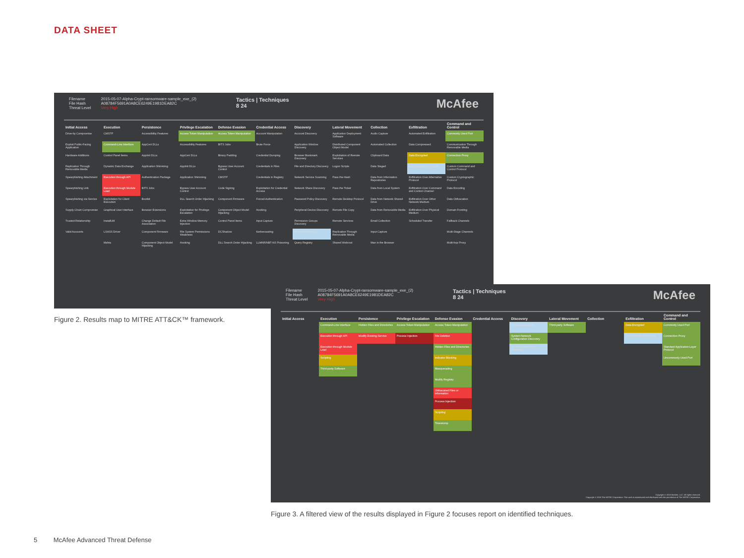DATA SHEET
Filename
File Hash
Threat Level
2015-05-07-Alpha-Crypt-ransomware-sample_exe_(2)
A08784F5691A0A8CE6249E1981DEA82C
Very High
Tactics | Techniques
8 24
McAfee
| Initial Access | Execution | Persistence | Privilege Escalation | Defense Evasion | Credential Access | Discovery | Lateral Movement | Collection | Exfiltration | Command and Control |
| --- | --- | --- | --- | --- | --- | --- | --- | --- | --- | --- |
| Drive-by Compromise | CMSTP | Accessibility Features | Access Token Manipulation | Access Token Manipulation | Account Manipulation | Account Discovery | Application Deployment Software | Audio Capture | Automated Exfiltration | Commonly Used Port |
| Exploit Public-Facing Application | Command-Line Interface | AppCert DLLs | Accessibility Features | BITS Jobs | Brute Force | Application Window Discovery | Distributed Component Object Model | Automated Collection | Data Compressed | Communication Through Removable Media |
| Hardware Additions | Control Panel Items | AppInit DLLs | AppCert DLLs | Binary Padding | Credential Dumping | Browser Bookmark Discovery | Exploitation of Remote Services | Clipboard Data | Data Encrypted | Connection Proxy |
| Replication Through Removable Media | Dynamic Data Exchange | Application Shimming | AppInit DLLs | Bypass User Account Control | Credentials in Files | File and Directory Discovery | Logon Scripts | Data Staged | Data Transfer Size Limits | Custom Command and Control Protocol |
| Spearphishing Attachment | Execution through API | Authentication Package | Application Shimming | CMSTP | Credentials in Registry | Network Service Scanning | Pass the Hash | Data from Information Repositories | Exfiltration Over Alternative Protocol | Custom Cryptographic Protocol |
| Spearphishing Link | Execution through Module Load | BITS Jobs | Bypass User Account Control | Code Signing | Exploitation for Credential Access | Network Share Discovery | Pass the Ticket | Data from Local System | Exfiltration Over Command and Control Channel | Data Encoding |
| Spearphishing via Service | Exploitation for Client Execution | Bootkit | DLL Search Order Hijacking | Component Firmware | Forced Authentication | Password Policy Discovery | Remote Desktop Protocol | Data from Network Shared Drive | Exfiltration Over Other Network Medium | Data Obfuscation |
| Supply Chain Compromise | Graphical User Interface | Browser Extensions | Exploitation for Privilege Escalation | Component Object Model Hijacking | Hooking | Peripheral Device Discovery | Remote File Copy | Data from Removable Media | Exfiltration Over Physical Medium | Domain Fronting |
| Trusted Relationship | InstallUtil | Change Default File Association | Extra Window Memory Injection | Control Panel Items | Input Capture | Permission Groups Discovery | Remote Services | Email Collection | Scheduled Transfer | Fallback Channels |
| Valid Accounts | LSASS Driver | Component Firmware | File System Permissions Weakness | DCShadow | Kerberoasting | Process Discovery | Replication Through Removable Media | Input Capture | | Multi-Stage Channels |
| | Mshta | Component Object Model Hijacking | Hooking | DLL Search Order Hijacking | LLMNR/NBT-NS Poisoning | Query Registry | Shared Webroot | Man in the Browser | | Multi-hop Proxy |
Figure 2. Results map to MITRE ATT&CK™ framework.
Filename
File Hash
Threat Level
2015-05-07-Alpha-Crypt-ransomware-sample_exe_(2)
A08784F5691A0A8CE6249E1981DEA82C
Very High
Tactics | Techniques
8 24
McAfee
| Initial Access | Execution | Persistence | Privilege Escalation | Defense Evasion | Credential Access | Discovery | Lateral Movement | Collection | Exfiltration | Command and Control |
| --- | --- | --- | --- | --- | --- | --- | --- | --- | --- | --- |
| | Command-Line Interface | Hidden Files and Directories | Access Token Manipulation | Access Token Manipulation | | Process Discovery | Third-party Software | | Data Encrypted | Commonly Used Port |
| | Execution through API | Modify Existing Service | Process Injection | File Deletion | | System Network Configuration Discovery | | | Data Transfer Size Limits | Connection Proxy |
| | Execution through Module Load | | | Hidden Files and Directories | | System Owner/User Discovery | | | | Standard Application Layer Protocol |
| | Scripting | | | Indicator Blocking | | | | | | Uncommonly Used Port |
| | Third-party Software | | | Masquerading | | | | | | |
| | | | | Modify Registry | | | | | | |
| | | | | Obfuscated Files or Information | | | | | | |
| | | | | Process Injection | | | | | | |
| | | | | Scripting | | | | | | |
| | | | | Timestomp | | | | | | |
Copyright © 2018 McAfee, LLC. All rights reserved.
Copyright © 2018 The MITRE Corporation. This work is reproduced and distributed with the permission of The MITRE Corporation.
Figure 3. A filtered view of the results displayed in Figure 2 focuses report on identified techniques.
5 McAfee Advanced Threat Defense